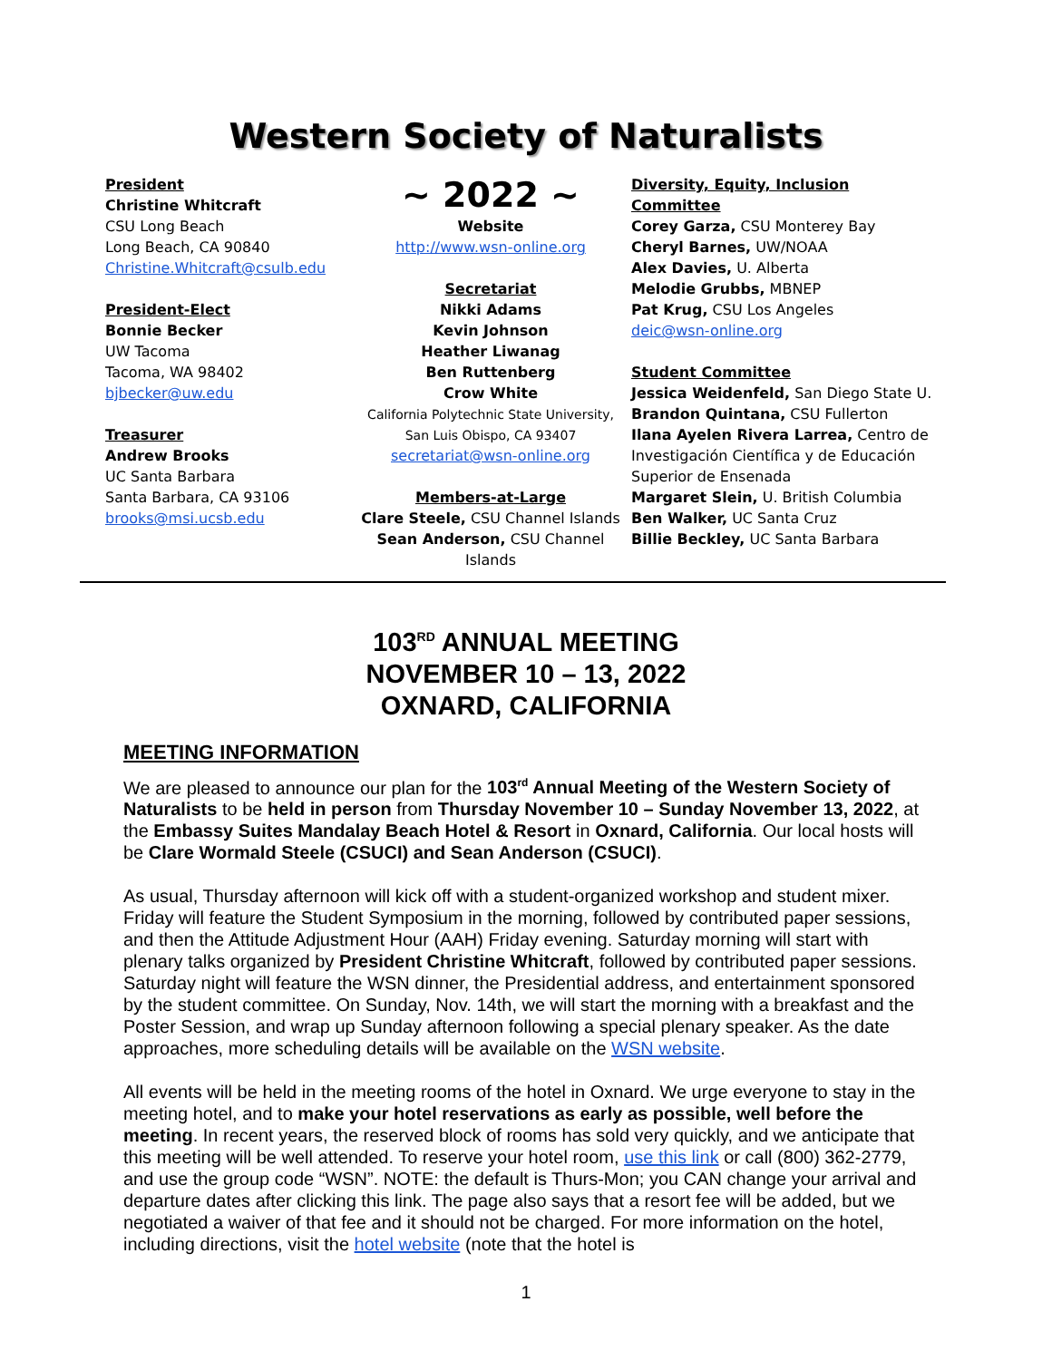Western Society of Naturalists
President
Christine Whitcraft
CSU Long Beach
Long Beach, CA 90840
Christine.Whitcraft@csulb.edu
President-Elect
Bonnie Becker
UW Tacoma
Tacoma, WA 98402
bjbecker@uw.edu
Treasurer
Andrew Brooks
UC Santa Barbara
Santa Barbara, CA 93106
brooks@msi.ucsb.edu
~ 2022 ~
Website
http://www.wsn-online.org
Secretariat
Nikki Adams
Kevin Johnson
Heather Liwanag
Ben Ruttenberg
Crow White
California Polytechnic State University,
San Luis Obispo, CA 93407
secretariat@wsn-online.org
Members-at-Large
Clare Steele, CSU Channel Islands
Sean Anderson, CSU Channel Islands
Diversity, Equity, Inclusion Committee
Corey Garza, CSU Monterey Bay
Cheryl Barnes, UW/NOAA
Alex Davies, U. Alberta
Melodie Grubbs, MBNEP
Pat Krug, CSU Los Angeles
deic@wsn-online.org
Student Committee
Jessica Weidenfeld, San Diego State U.
Brandon Quintana, CSU Fullerton
Ilana Ayelen Rivera Larrea, Centro de Investigación Científica y de Educación Superior de Ensenada
Margaret Slein, U. British Columbia
Ben Walker, UC Santa Cruz
Billie Beckley, UC Santa Barbara
103<sup>RD</sup> ANNUAL MEETING
NOVEMBER 10 – 13, 2022
OXNARD, CALIFORNIA
MEETING INFORMATION
We are pleased to announce our plan for the 103<sup>rd</sup> Annual Meeting of the Western Society of Naturalists to be held in person from Thursday November 10 – Sunday November 13, 2022, at the Embassy Suites Mandalay Beach Hotel & Resort in Oxnard, California. Our local hosts will be Clare Wormald Steele (CSUCI) and Sean Anderson (CSUCI).
As usual, Thursday afternoon will kick off with a student-organized workshop and student mixer. Friday will feature the Student Symposium in the morning, followed by contributed paper sessions, and then the Attitude Adjustment Hour (AAH) Friday evening. Saturday morning will start with plenary talks organized by President Christine Whitcraft, followed by contributed paper sessions. Saturday night will feature the WSN dinner, the Presidential address, and entertainment sponsored by the student committee. On Sunday, Nov. 14th, we will start the morning with a breakfast and the Poster Session, and wrap up Sunday afternoon following a special plenary speaker. As the date approaches, more scheduling details will be available on the WSN website.
All events will be held in the meeting rooms of the hotel in Oxnard. We urge everyone to stay in the meeting hotel, and to make your hotel reservations as early as possible, well before the meeting. In recent years, the reserved block of rooms has sold very quickly, and we anticipate that this meeting will be well attended. To reserve your hotel room, use this link or call (800) 362-2779, and use the group code “WSN”. NOTE: the default is Thurs-Mon; you CAN change your arrival and departure dates after clicking this link. The page also says that a resort fee will be added, but we negotiated a waiver of that fee and it should not be charged. For more information on the hotel, including directions, visit the hotel website (note that the hotel is
1